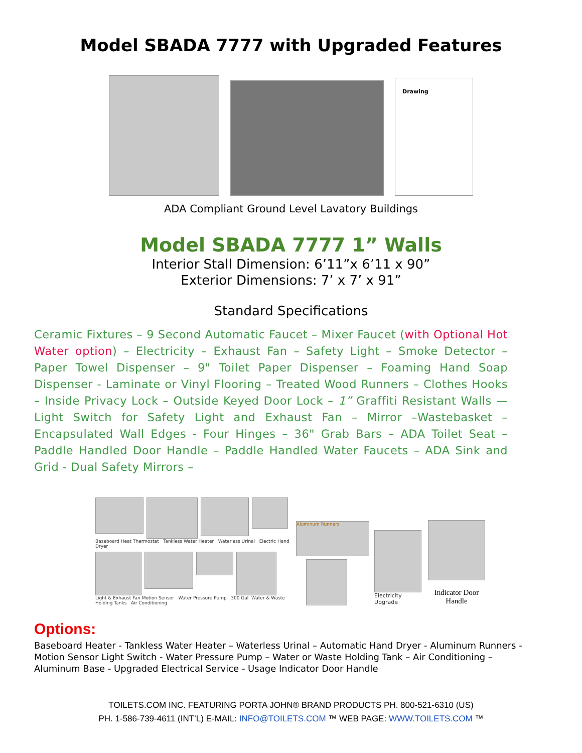Model SBADA 7777 with Upgraded Features
Drawing
ADA Compliant Ground Level Lavatory Buildings
Model SBADA 7777 1” Walls
Interior Stall Dimension: 6’11”x 6’11 x 90”
Exterior Dimensions: 7’ x 7’ x 91”
Standard Specifications
Ceramic Fixtures – 9 Second Automatic Faucet – Mixer Faucet (with Optional Hot Water option) – Electricity – Exhaust Fan – Safety Light – Smoke Detector – Paper Towel Dispenser – 9" Toilet Paper Dispenser – Foaming Hand Soap Dispenser - Laminate or Vinyl Flooring – Treated Wood Runners – Clothes Hooks – Inside Privacy Lock – Outside Keyed Door Lock – 1” Graffiti Resistant Walls — Light Switch for Safety Light and Exhaust Fan – Mirror –Wastebasket – Encapsulated Wall Edges - Four Hinges – 36" Grab Bars – ADA Toilet Seat – Paddle Handled Door Handle – Paddle Handled Water Faucets – ADA Sink and Grid - Dual Safety Mirrors –
Baseboard Heat Thermostat Tankless Water Heater Waterless Urinal Electric Hand Dryer
Light & Exhaust Fan Motion Sensor Water Pressure Pump 300 Gal. Water & Waste Holding Tanks Air Conditioning
Aluminum Runners
Electricity Upgrade
Indicator Door Handle
Options:
Baseboard Heater - Tankless Water Heater – Waterless Urinal – Automatic Hand Dryer - Aluminum Runners - Motion Sensor Light Switch - Water Pressure Pump – Water or Waste Holding Tank – Air Conditioning – Aluminum Base - Upgraded Electrical Service - Usage Indicator Door Handle
TOILETS.COM INC. FEATURING PORTA JOHN® BRAND PRODUCTS PH. 800-521-6310 (US)
PH. 1-586-739-4611 (INT’L) E-MAIL: INFO@TOILETS.COM ™ WEB PAGE: WWW.TOILETS.COM ™